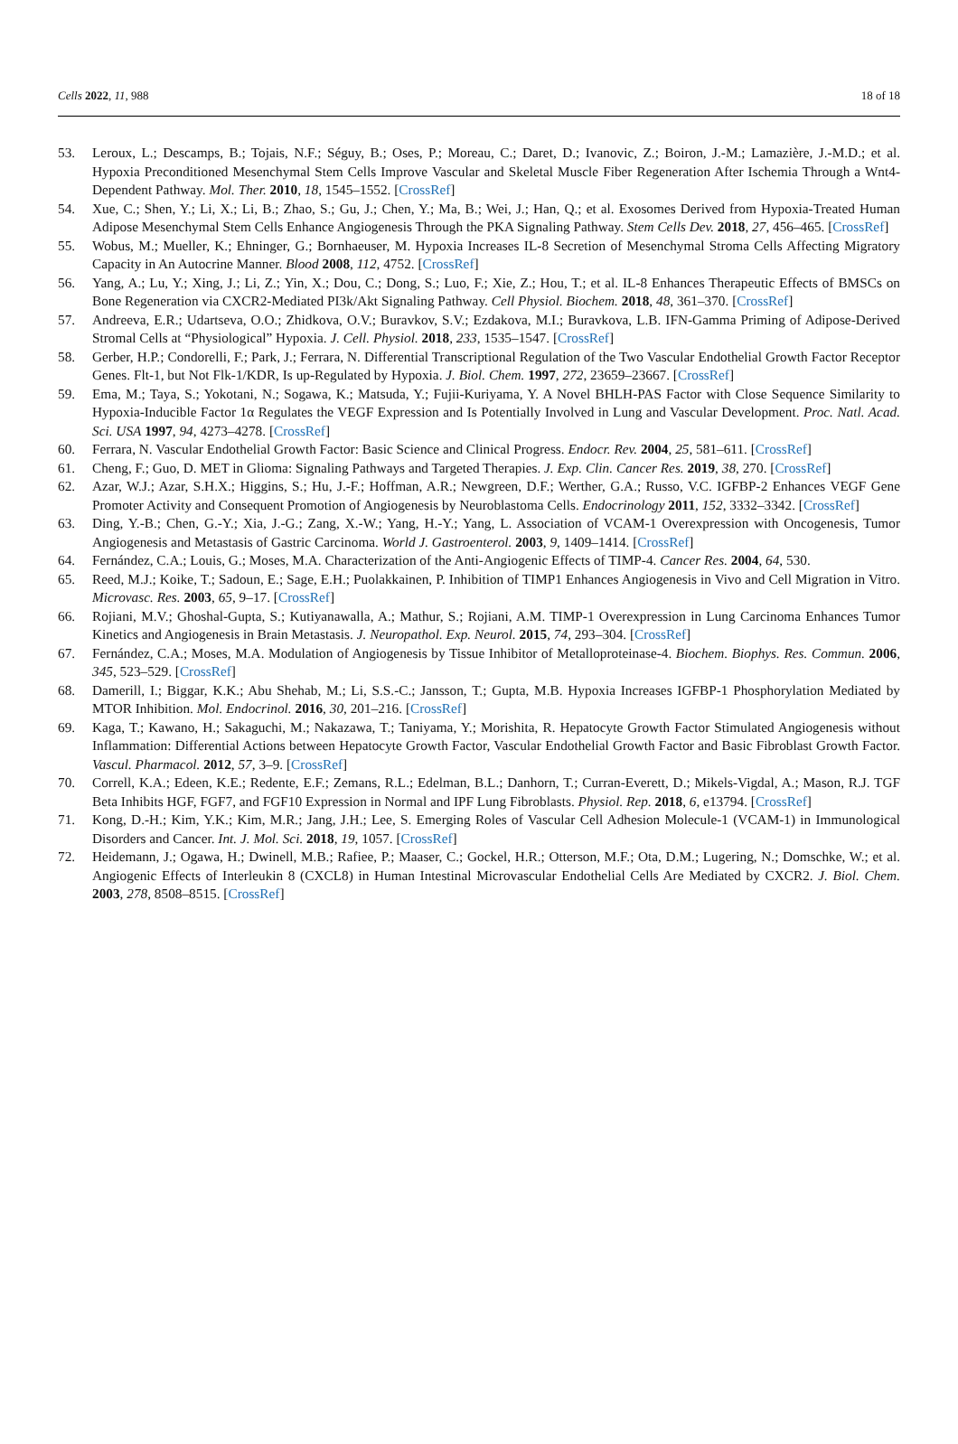Cells 2022, 11, 988 18 of 18
53. Leroux, L.; Descamps, B.; Tojais, N.F.; Séguy, B.; Oses, P.; Moreau, C.; Daret, D.; Ivanovic, Z.; Boiron, J.-M.; Lamazière, J.-M.D.; et al. Hypoxia Preconditioned Mesenchymal Stem Cells Improve Vascular and Skeletal Muscle Fiber Regeneration After Ischemia Through a Wnt4-Dependent Pathway. Mol. Ther. 2010, 18, 1545–1552. [CrossRef]
54. Xue, C.; Shen, Y.; Li, X.; Li, B.; Zhao, S.; Gu, J.; Chen, Y.; Ma, B.; Wei, J.; Han, Q.; et al. Exosomes Derived from Hypoxia-Treated Human Adipose Mesenchymal Stem Cells Enhance Angiogenesis Through the PKA Signaling Pathway. Stem Cells Dev. 2018, 27, 456–465. [CrossRef]
55. Wobus, M.; Mueller, K.; Ehninger, G.; Bornhaeuser, M. Hypoxia Increases IL-8 Secretion of Mesenchymal Stroma Cells Affecting Migratory Capacity in An Autocrine Manner. Blood 2008, 112, 4752. [CrossRef]
56. Yang, A.; Lu, Y.; Xing, J.; Li, Z.; Yin, X.; Dou, C.; Dong, S.; Luo, F.; Xie, Z.; Hou, T.; et al. IL-8 Enhances Therapeutic Effects of BMSCs on Bone Regeneration via CXCR2-Mediated PI3k/Akt Signaling Pathway. Cell Physiol. Biochem. 2018, 48, 361–370. [CrossRef]
57. Andreeva, E.R.; Udartseva, O.O.; Zhidkova, O.V.; Buravkov, S.V.; Ezdakova, M.I.; Buravkova, L.B. IFN-Gamma Priming of Adipose-Derived Stromal Cells at “Physiological” Hypoxia. J. Cell. Physiol. 2018, 233, 1535–1547. [CrossRef]
58. Gerber, H.P.; Condorelli, F.; Park, J.; Ferrara, N. Differential Transcriptional Regulation of the Two Vascular Endothelial Growth Factor Receptor Genes. Flt-1, but Not Flk-1/KDR, Is up-Regulated by Hypoxia. J. Biol. Chem. 1997, 272, 23659–23667. [CrossRef]
59. Ema, M.; Taya, S.; Yokotani, N.; Sogawa, K.; Matsuda, Y.; Fujii-Kuriyama, Y. A Novel BHLH-PAS Factor with Close Sequence Similarity to Hypoxia-Inducible Factor 1α Regulates the VEGF Expression and Is Potentially Involved in Lung and Vascular Development. Proc. Natl. Acad. Sci. USA 1997, 94, 4273–4278. [CrossRef]
60. Ferrara, N. Vascular Endothelial Growth Factor: Basic Science and Clinical Progress. Endocr. Rev. 2004, 25, 581–611. [CrossRef]
61. Cheng, F.; Guo, D. MET in Glioma: Signaling Pathways and Targeted Therapies. J. Exp. Clin. Cancer Res. 2019, 38, 270. [CrossRef]
62. Azar, W.J.; Azar, S.H.X.; Higgins, S.; Hu, J.-F.; Hoffman, A.R.; Newgreen, D.F.; Werther, G.A.; Russo, V.C. IGFBP-2 Enhances VEGF Gene Promoter Activity and Consequent Promotion of Angiogenesis by Neuroblastoma Cells. Endocrinology 2011, 152, 3332–3342. [CrossRef]
63. Ding, Y.-B.; Chen, G.-Y.; Xia, J.-G.; Zang, X.-W.; Yang, H.-Y.; Yang, L. Association of VCAM-1 Overexpression with Oncogenesis, Tumor Angiogenesis and Metastasis of Gastric Carcinoma. World J. Gastroenterol. 2003, 9, 1409–1414. [CrossRef]
64. Fernández, C.A.; Louis, G.; Moses, M.A. Characterization of the Anti-Angiogenic Effects of TIMP-4. Cancer Res. 2004, 64, 530.
65. Reed, M.J.; Koike, T.; Sadoun, E.; Sage, E.H.; Puolakkainen, P. Inhibition of TIMP1 Enhances Angiogenesis in Vivo and Cell Migration in Vitro. Microvasc. Res. 2003, 65, 9–17. [CrossRef]
66. Rojiani, M.V.; Ghoshal-Gupta, S.; Kutiyanawalla, A.; Mathur, S.; Rojiani, A.M. TIMP-1 Overexpression in Lung Carcinoma Enhances Tumor Kinetics and Angiogenesis in Brain Metastasis. J. Neuropathol. Exp. Neurol. 2015, 74, 293–304. [CrossRef]
67. Fernández, C.A.; Moses, M.A. Modulation of Angiogenesis by Tissue Inhibitor of Metalloproteinase-4. Biochem. Biophys. Res. Commun. 2006, 345, 523–529. [CrossRef]
68. Damerill, I.; Biggar, K.K.; Abu Shehab, M.; Li, S.S.-C.; Jansson, T.; Gupta, M.B. Hypoxia Increases IGFBP-1 Phosphorylation Mediated by MTOR Inhibition. Mol. Endocrinol. 2016, 30, 201–216. [CrossRef]
69. Kaga, T.; Kawano, H.; Sakaguchi, M.; Nakazawa, T.; Taniyama, Y.; Morishita, R. Hepatocyte Growth Factor Stimulated Angiogenesis without Inflammation: Differential Actions between Hepatocyte Growth Factor, Vascular Endothelial Growth Factor and Basic Fibroblast Growth Factor. Vascul. Pharmacol. 2012, 57, 3–9. [CrossRef]
70. Correll, K.A.; Edeen, K.E.; Redente, E.F.; Zemans, R.L.; Edelman, B.L.; Danhorn, T.; Curran-Everett, D.; Mikels-Vigdal, A.; Mason, R.J. TGF Beta Inhibits HGF, FGF7, and FGF10 Expression in Normal and IPF Lung Fibroblasts. Physiol. Rep. 2018, 6, e13794. [CrossRef]
71. Kong, D.-H.; Kim, Y.K.; Kim, M.R.; Jang, J.H.; Lee, S. Emerging Roles of Vascular Cell Adhesion Molecule-1 (VCAM-1) in Immunological Disorders and Cancer. Int. J. Mol. Sci. 2018, 19, 1057. [CrossRef]
72. Heidemann, J.; Ogawa, H.; Dwinell, M.B.; Rafiee, P.; Maaser, C.; Gockel, H.R.; Otterson, M.F.; Ota, D.M.; Lugering, N.; Domschke, W.; et al. Angiogenic Effects of Interleukin 8 (CXCL8) in Human Intestinal Microvascular Endothelial Cells Are Mediated by CXCR2. J. Biol. Chem. 2003, 278, 8508–8515. [CrossRef]